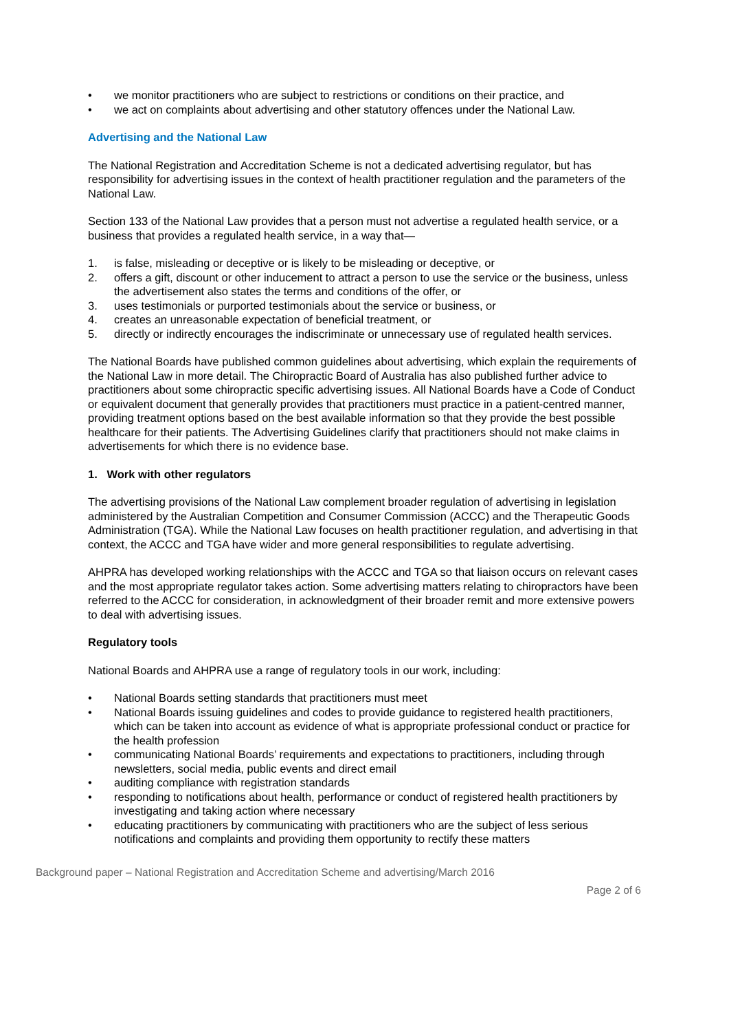• we monitor practitioners who are subject to restrictions or conditions on their practice, and
• we act on complaints about advertising and other statutory offences under the National Law.
Advertising and the National Law
The National Registration and Accreditation Scheme is not a dedicated advertising regulator, but has responsibility for advertising issues in the context of health practitioner regulation and the parameters of the National Law.
Section 133 of the National Law provides that a person must not advertise a regulated health service, or a business that provides a regulated health service, in a way that—
1. is false, misleading or deceptive or is likely to be misleading or deceptive, or
2. offers a gift, discount or other inducement to attract a person to use the service or the business, unless the advertisement also states the terms and conditions of the offer, or
3. uses testimonials or purported testimonials about the service or business, or
4. creates an unreasonable expectation of beneficial treatment, or
5. directly or indirectly encourages the indiscriminate or unnecessary use of regulated health services.
The National Boards have published common guidelines about advertising, which explain the requirements of the National Law in more detail. The Chiropractic Board of Australia has also published further advice to practitioners about some chiropractic specific advertising issues. All National Boards have a Code of Conduct or equivalent document that generally provides that practitioners must practice in a patient-centred manner, providing treatment options based on the best available information so that they provide the best possible healthcare for their patients. The Advertising Guidelines clarify that practitioners should not make claims in advertisements for which there is no evidence base.
1. Work with other regulators
The advertising provisions of the National Law complement broader regulation of advertising in legislation administered by the Australian Competition and Consumer Commission (ACCC) and the Therapeutic Goods Administration (TGA). While the National Law focuses on health practitioner regulation, and advertising in that context, the ACCC and TGA have wider and more general responsibilities to regulate advertising.
AHPRA has developed working relationships with the ACCC and TGA so that liaison occurs on relevant cases and the most appropriate regulator takes action. Some advertising matters relating to chiropractors have been referred to the ACCC for consideration, in acknowledgment of their broader remit and more extensive powers to deal with advertising issues.
Regulatory tools
National Boards and AHPRA use a range of regulatory tools in our work, including:
• National Boards setting standards that practitioners must meet
• National Boards issuing guidelines and codes to provide guidance to registered health practitioners, which can be taken into account as evidence of what is appropriate professional conduct or practice for the health profession
• communicating National Boards’ requirements and expectations to practitioners, including through newsletters, social media, public events and direct email
• auditing compliance with registration standards
• responding to notifications about health, performance or conduct of registered health practitioners by investigating and taking action where necessary
• educating practitioners by communicating with practitioners who are the subject of less serious notifications and complaints and providing them opportunity to rectify these matters
Background paper – National Registration and Accreditation Scheme and advertising/March 2016
Page 2 of 6